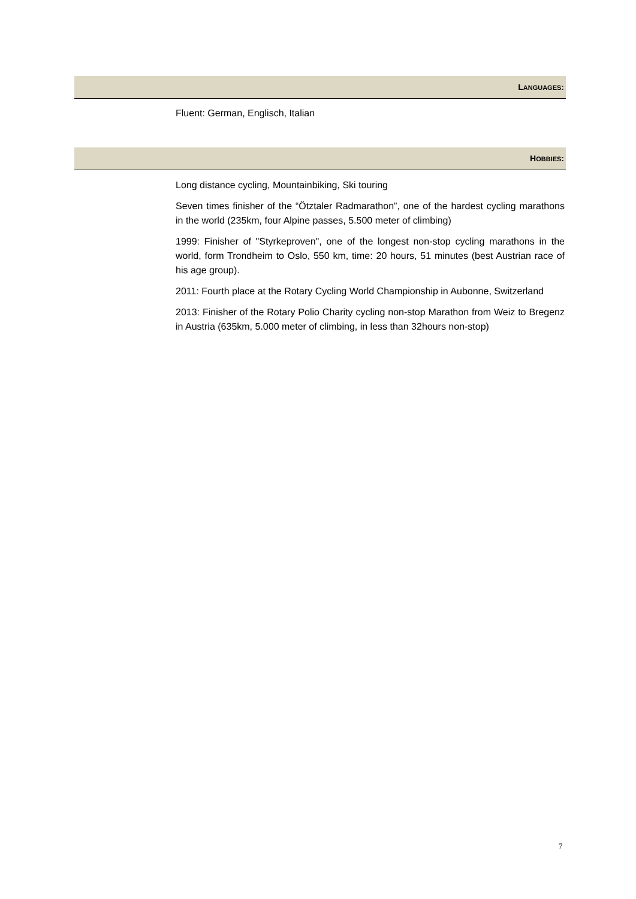LANGUAGES:
Fluent: German, Englisch, Italian
HOBBIES:
Long distance cycling, Mountainbiking, Ski touring
Seven times finisher of the “Ötztaler Radmarathon”, one of the hardest cycling marathons in the world (235km, four Alpine passes, 5.500 meter of climbing)
1999: Finisher of "Styrkeproven", one of the longest non-stop cycling marathons in the world, form Trondheim to Oslo, 550 km, time: 20 hours, 51 minutes (best Austrian race of his age group).
2011: Fourth place at the Rotary Cycling World Championship in Aubonne, Switzerland
2013: Finisher of the Rotary Polio Charity cycling non-stop Marathon from Weiz to Bregenz in Austria (635km, 5.000 meter of climbing, in less than 32hours non-stop)
7